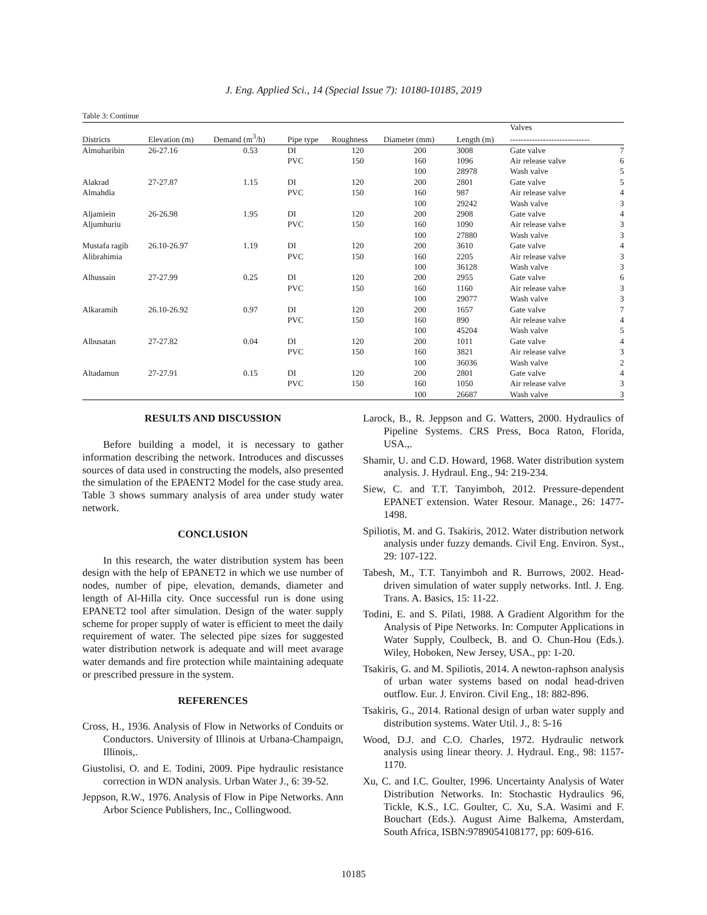J. Eng. Applied Sci., 14 (Special Issue 7): 10180-10185, 2019
Table 3: Continue
| | | | | | | | Valves | |
| --- | --- | --- | --- | --- | --- | --- | --- | --- |
| Districts | Elevation (m) | Demand (m<sup>3</sup>/h) | Pipe type | Roughness | Diameter (mm) | Length (m) | ----------------------------- | |
| Almuharibin | 26-27.16 | 0.53 | DI | 120 | 200 | 3008 | Gate valve | 7 |
| | | | PVC | 150 | 160 | 1096 | Air release valve | 6 |
| | | | | | 100 | 28978 | Wash valve | 5 |
| Alakrad | 27-27.87 | 1.15 | DI | 120 | 200 | 2801 | Gate valve | 5 |
| Almahdia | | | PVC | 150 | 160 | 987 | Air release valve | 4 |
| | | | | | 100 | 29242 | Wash valve | 3 |
| Aljamiein | 26-26.98 | 1.95 | DI | 120 | 200 | 2908 | Gate valve | 4 |
| Aljumhuriu | | | PVC | 150 | 160 | 1090 | Air release valve | 3 |
| | | | | | 100 | 27880 | Wash valve | 3 |
| Mustafa ragib | 26.10-26.97 | 1.19 | DI | 120 | 200 | 3610 | Gate valve | 4 |
| Alibrahimia | | | PVC | 150 | 160 | 2205 | Air release valve | 3 |
| | | | | | 100 | 36128 | Wash valve | 3 |
| Alhussain | 27-27.99 | 0.25 | DI | 120 | 200 | 2955 | Gate valve | 6 |
| | | | PVC | 150 | 160 | 1160 | Air release valve | 3 |
| | | | | | 100 | 29077 | Wash valve | 3 |
| Alkaramih | 26.10-26.92 | 0.97 | DI | 120 | 200 | 1657 | Gate valve | 7 |
| | | | PVC | 150 | 160 | 890 | Air release valve | 4 |
| | | | | | 100 | 45204 | Wash valve | 5 |
| Albusatan | 27-27.82 | 0.04 | DI | 120 | 200 | 1011 | Gate valve | 4 |
| | | | PVC | 150 | 160 | 3821 | Air release valve | 3 |
| | | | | | 100 | 36036 | Wash valve | 2 |
| Altadamun | 27-27.91 | 0.15 | DI | 120 | 200 | 2801 | Gate valve | 4 |
| | | | PVC | 150 | 160 | 1050 | Air release valve | 3 |
| | | | | | 100 | 26687 | Wash valve | 3 |
RESULTS AND DISCUSSION
Before building a model, it is necessary to gather information describing the network. Introduces and discusses sources of data used in constructing the models, also presented the simulation of the EPAENT2 Model for the case study area. Table 3 shows summary analysis of area under study water network.
CONCLUSION
In this research, the water distribution system has been design with the help of EPANET2 in which we use number of nodes, number of pipe, elevation, demands, diameter and length of Al-Hilla city. Once successful run is done using EPANET2 tool after simulation. Design of the water supply scheme for proper supply of water is efficient to meet the daily requirement of water. The selected pipe sizes for suggested water distribution network is adequate and will meet avarage water demands and fire protection while maintaining adequate or prescribed pressure in the system.
REFERENCES
Cross, H., 1936. Analysis of Flow in Networks of Conduits or Conductors. University of Illinois at Urbana-Champaign, Illinois,.
Giustolisi, O. and E. Todini, 2009. Pipe hydraulic resistance correction in WDN analysis. Urban Water J., 6: 39-52.
Jeppson, R.W., 1976. Analysis of Flow in Pipe Networks. Ann Arbor Science Publishers, Inc., Collingwood.
Larock, B., R. Jeppson and G. Watters, 2000. Hydraulics of Pipeline Systems. CRS Press, Boca Raton, Florida, USA.,.
Shamir, U. and C.D. Howard, 1968. Water distribution system analysis. J. Hydraul. Eng., 94: 219-234.
Siew, C. and T.T. Tanyimboh, 2012. Pressure-dependent EPANET extension. Water Resour. Manage., 26: 1477-1498.
Spiliotis, M. and G. Tsakiris, 2012. Water distribution network analysis under fuzzy demands. Civil Eng. Environ. Syst., 29: 107-122.
Tabesh, M., T.T. Tanyimboh and R. Burrows, 2002. Head-driven simulation of water supply networks. Intl. J. Eng. Trans. A. Basics, 15: 11-22.
Todini, E. and S. Pilati, 1988. A Gradient Algorithm for the Analysis of Pipe Networks. In: Computer Applications in Water Supply, Coulbeck, B. and O. Chun-Hou (Eds.). Wiley, Hoboken, New Jersey, USA., pp: 1-20.
Tsakiris, G. and M. Spiliotis, 2014. A newton-raphson analysis of urban water systems based on nodal head-driven outflow. Eur. J. Environ. Civil Eng., 18: 882-896.
Tsakiris, G., 2014. Rational design of urban water supply and distribution systems. Water Util. J., 8: 5-16
Wood, D.J. and C.O. Charles, 1972. Hydraulic network analysis using linear theory. J. Hydraul. Eng., 98: 1157-1170.
Xu, C. and I.C. Goulter, 1996. Uncertainty Analysis of Water Distribution Networks. In: Stochastic Hydraulics 96, Tickle, K.S., I.C. Goulter, C. Xu, S.A. Wasimi and F. Bouchart (Eds.). August Aime Balkema, Amsterdam, South Africa, ISBN:9789054108177, pp: 609-616.
10185